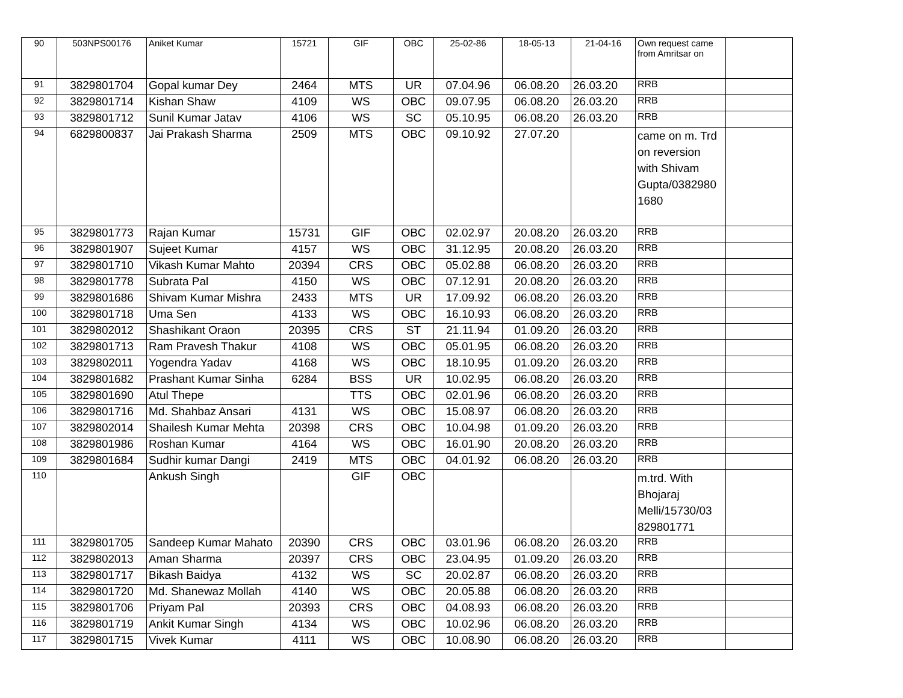| 90 | 503NPS00176 | Aniket Kumar | 15721 | GIF | OBC | 25-02-86 | 18-05-13 | 21-04-16 | Own request came from Amritsar on | |
| 91 | 3829801704 | Gopal kumar Dey | 2464 | MTS | UR | 07.04.96 | 06.08.20 | 26.03.20 | RRB | |
| 92 | 3829801714 | Kishan Shaw | 4109 | WS | OBC | 09.07.95 | 06.08.20 | 26.03.20 | RRB | |
| 93 | 3829801712 | Sunil Kumar Jatav | 4106 | WS | SC | 05.10.95 | 06.08.20 | 26.03.20 | RRB | |
| 94 | 6829800837 | Jai Prakash Sharma | 2509 | MTS | OBC | 09.10.92 | 27.07.20 | | came on m. Trd on reversion with Shivam Gupta/0382980 1680 | |
| 95 | 3829801773 | Rajan Kumar | 15731 | GIF | OBC | 02.02.97 | 20.08.20 | 26.03.20 | RRB | |
| 96 | 3829801907 | Sujeet Kumar | 4157 | WS | OBC | 31.12.95 | 20.08.20 | 26.03.20 | RRB | |
| 97 | 3829801710 | Vikash Kumar Mahto | 20394 | CRS | OBC | 05.02.88 | 06.08.20 | 26.03.20 | RRB | |
| 98 | 3829801778 | Subrata Pal | 4150 | WS | OBC | 07.12.91 | 20.08.20 | 26.03.20 | RRB | |
| 99 | 3829801686 | Shivam Kumar Mishra | 2433 | MTS | UR | 17.09.92 | 06.08.20 | 26.03.20 | RRB | |
| 100 | 3829801718 | Uma Sen | 4133 | WS | OBC | 16.10.93 | 06.08.20 | 26.03.20 | RRB | |
| 101 | 3829802012 | Shashikant Oraon | 20395 | CRS | ST | 21.11.94 | 01.09.20 | 26.03.20 | RRB | |
| 102 | 3829801713 | Ram Pravesh Thakur | 4108 | WS | OBC | 05.01.95 | 06.08.20 | 26.03.20 | RRB | |
| 103 | 3829802011 | Yogendra Yadav | 4168 | WS | OBC | 18.10.95 | 01.09.20 | 26.03.20 | RRB | |
| 104 | 3829801682 | Prashant Kumar Sinha | 6284 | BSS | UR | 10.02.95 | 06.08.20 | 26.03.20 | RRB | |
| 105 | 3829801690 | Atul Thepe | | TTS | OBC | 02.01.96 | 06.08.20 | 26.03.20 | RRB | |
| 106 | 3829801716 | Md. Shahbaz Ansari | 4131 | WS | OBC | 15.08.97 | 06.08.20 | 26.03.20 | RRB | |
| 107 | 3829802014 | Shailesh Kumar Mehta | 20398 | CRS | OBC | 10.04.98 | 01.09.20 | 26.03.20 | RRB | |
| 108 | 3829801986 | Roshan Kumar | 4164 | WS | OBC | 16.01.90 | 20.08.20 | 26.03.20 | RRB | |
| 109 | 3829801684 | Sudhir kumar Dangi | 2419 | MTS | OBC | 04.01.92 | 06.08.20 | 26.03.20 | RRB | |
| 110 | | Ankush Singh | | GIF | OBC | | | | m.trd. With Bhojaraj Melli/15730/03 829801771 | |
| 111 | 3829801705 | Sandeep Kumar Mahato | 20390 | CRS | OBC | 03.01.96 | 06.08.20 | 26.03.20 | RRB | |
| 112 | 3829802013 | Aman Sharma | 20397 | CRS | OBC | 23.04.95 | 01.09.20 | 26.03.20 | RRB | |
| 113 | 3829801717 | Bikash Baidya | 4132 | WS | SC | 20.02.87 | 06.08.20 | 26.03.20 | RRB | |
| 114 | 3829801720 | Md. Shanewaz Mollah | 4140 | WS | OBC | 20.05.88 | 06.08.20 | 26.03.20 | RRB | |
| 115 | 3829801706 | Priyam Pal | 20393 | CRS | OBC | 04.08.93 | 06.08.20 | 26.03.20 | RRB | |
| 116 | 3829801719 | Ankit Kumar Singh | 4134 | WS | OBC | 10.02.96 | 06.08.20 | 26.03.20 | RRB | |
| 117 | 3829801715 | Vivek Kumar | 4111 | WS | OBC | 10.08.90 | 06.08.20 | 26.03.20 | RRB | |